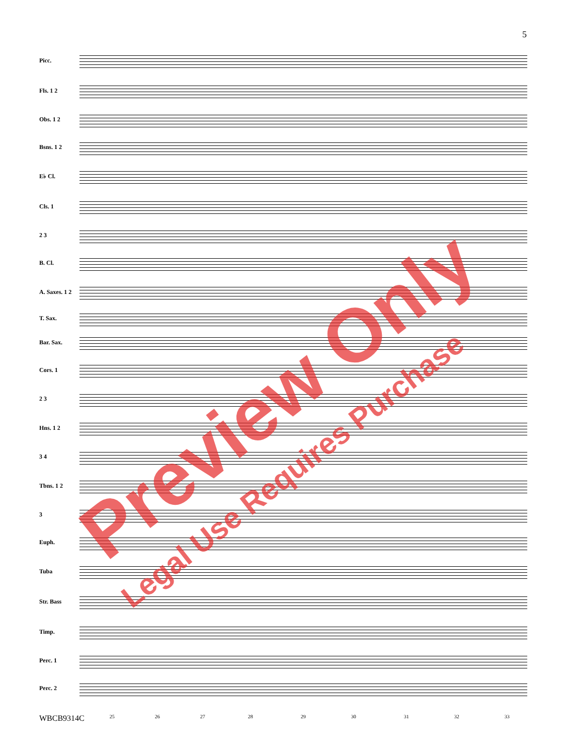5
Picc.
Fls. 1 2
Obs. 1 2
Bsns. 1 2
E♭ Cl.
Cls. 1
2 3
B. Cl.
A. Saxes. 1 2
T. Sax.
Bar. Sax.
Cors. 1
2 3
Hns. 1 2
3 4
Tbns. 1 2
3
Euph.
Tuba
Str. Bass
Timp.
Perc. 1
Perc. 2
WBCB9314C 25 26 27 28 29 30 31 32 33
Preview Only
Legal Use Requires Purchase